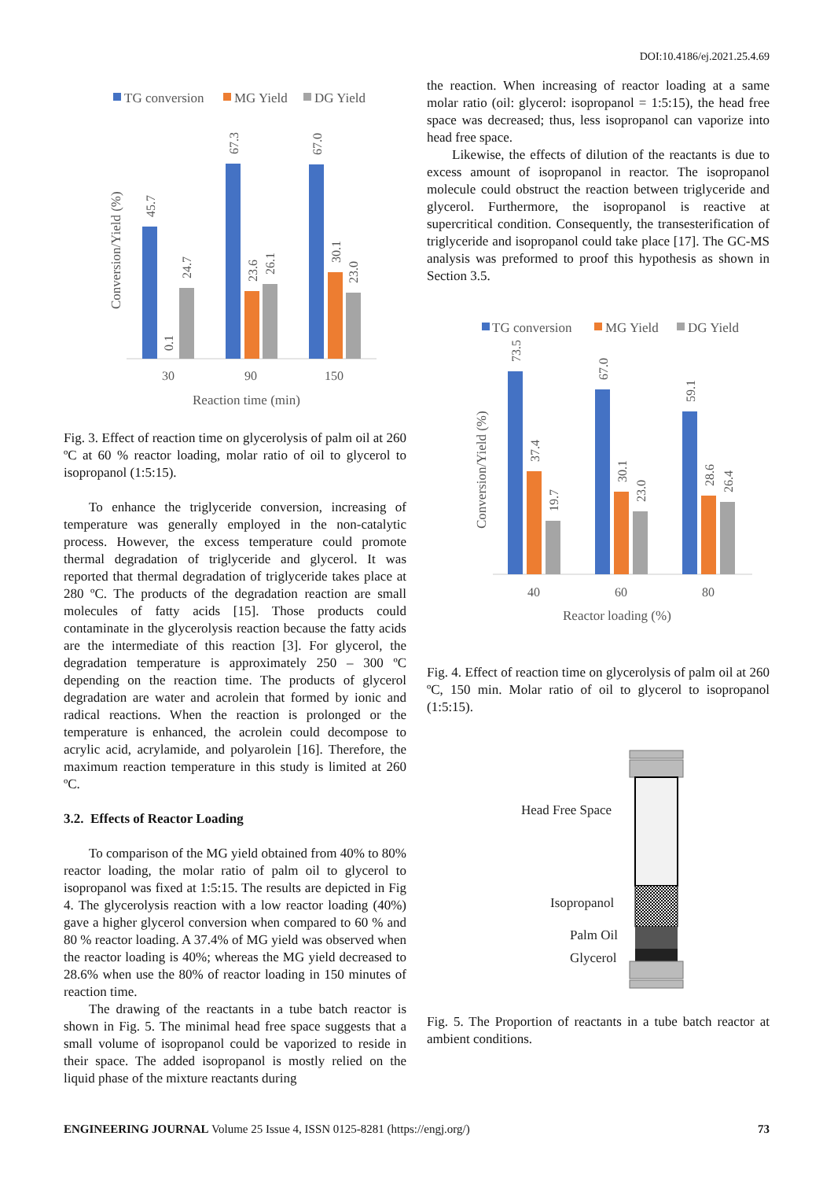DOI:10.4186/ej.2021.25.4.69
TG conversion
MG Yield
DG Yield
30
90
150
Reaction time (min)
Conversion/Yield (%)
45.7
0.1
24.7
67.3
23.6
26.1
67.0
30.1
23.0
Fig. 3. Effect of reaction time on glycerolysis of palm oil at 260 ºC at 60 % reactor loading, molar ratio of oil to glycerol to isopropanol (1:5:15).
To enhance the triglyceride conversion, increasing of temperature was generally employed in the non-catalytic process. However, the excess temperature could promote thermal degradation of triglyceride and glycerol. It was reported that thermal degradation of triglyceride takes place at 280 ºC. The products of the degradation reaction are small molecules of fatty acids [15]. Those products could contaminate in the glycerolysis reaction because the fatty acids are the intermediate of this reaction [3]. For glycerol, the degradation temperature is approximately 250 – 300 ºC depending on the reaction time. The products of glycerol degradation are water and acrolein that formed by ionic and radical reactions. When the reaction is prolonged or the temperature is enhanced, the acrolein could decompose to acrylic acid, acrylamide, and polyarolein [16]. Therefore, the maximum reaction temperature in this study is limited at 260 ºC.
3.2. Effects of Reactor Loading
To comparison of the MG yield obtained from 40% to 80% reactor loading, the molar ratio of palm oil to glycerol to isopropanol was fixed at 1:5:15. The results are depicted in Fig 4. The glycerolysis reaction with a low reactor loading (40%) gave a higher glycerol conversion when compared to 60 % and 80 % reactor loading. A 37.4% of MG yield was observed when the reactor loading is 40%; whereas the MG yield decreased to 28.6% when use the 80% of reactor loading in 150 minutes of reaction time.
The drawing of the reactants in a tube batch reactor is shown in Fig. 5. The minimal head free space suggests that a small volume of isopropanol could be vaporized to reside in their space. The added isopropanol is mostly relied on the liquid phase of the mixture reactants during
the reaction. When increasing of reactor loading at a same molar ratio (oil: glycerol: isopropanol = 1:5:15), the head free space was decreased; thus, less isopropanol can vaporize into head free space.
Likewise, the effects of dilution of the reactants is due to excess amount of isopropanol in reactor. The isopropanol molecule could obstruct the reaction between triglyceride and glycerol. Furthermore, the isopropanol is reactive at supercritical condition. Consequently, the transesterification of triglyceride and isopropanol could take place [17]. The GC-MS analysis was preformed to proof this hypothesis as shown in Section 3.5.
TG conversion
MG Yield
DG Yield
40
60
80
Reactor loading (%)
Conversion/Yield (%)
73.5
37.4
19.7
67.0
30.1
23.0
59.1
28.6
26.4
Fig. 4. Effect of reaction time on glycerolysis of palm oil at 260 ºC, 150 min. Molar ratio of oil to glycerol to isopropanol (1:5:15).
Head Free Space
Isopropanol
Palm Oil
Glycerol
Fig. 5. The Proportion of reactants in a tube batch reactor at ambient conditions.
ENGINEERING JOURNAL Volume 25 Issue 4, ISSN 0125-8281 (https://engj.org/) 73